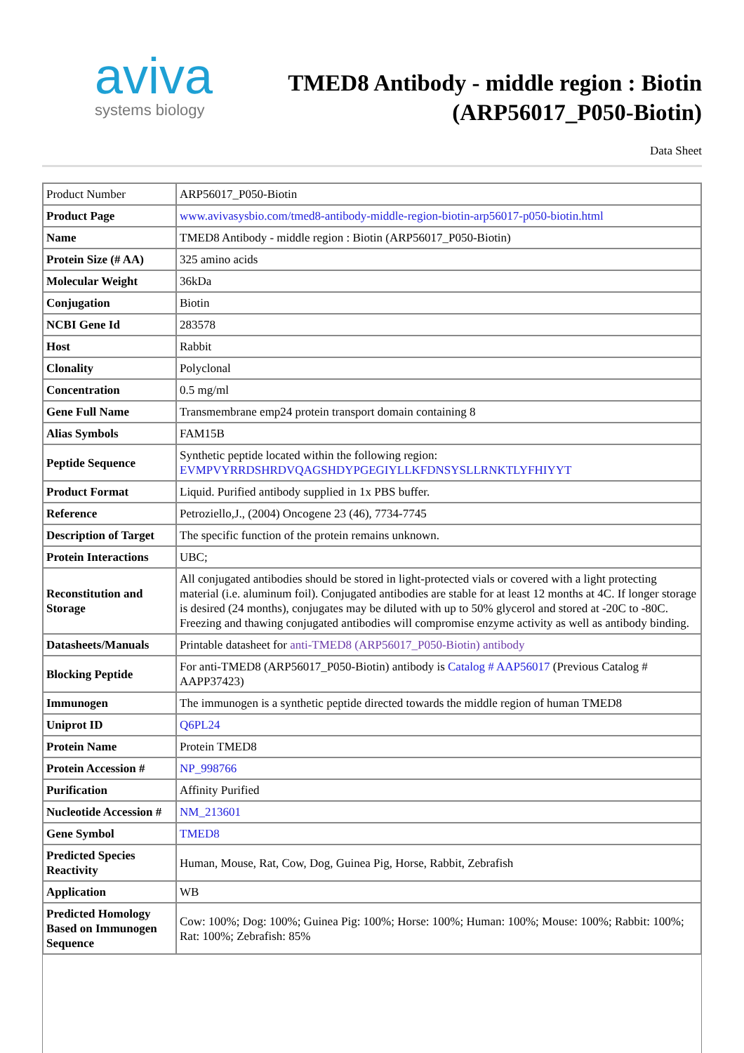aviva
systems biology
TMED8 Antibody - middle region : Biotin
(ARP56017_P050-Biotin)
Data Sheet
| Product Number | ARP56017_P050-Biotin |
| Product Page | www.avivasysbio.com/tmed8-antibody-middle-region-biotin-arp56017-p050-biotin.html |
| Name | TMED8 Antibody - middle region : Biotin (ARP56017_P050-Biotin) |
| Protein Size (# AA) | 325 amino acids |
| Molecular Weight | 36kDa |
| Conjugation | Biotin |
| NCBI Gene Id | 283578 |
| Host | Rabbit |
| Clonality | Polyclonal |
| Concentration | 0.5 mg/ml |
| Gene Full Name | Transmembrane emp24 protein transport domain containing 8 |
| Alias Symbols | FAM15B |
| Peptide Sequence | Synthetic peptide located within the following region: EVMPVYRRDSHRDVQAGSHDYPGEGIYLLKFDNSYSLLRNKTLYFHIYYT |
| Product Format | Liquid. Purified antibody supplied in 1x PBS buffer. |
| Reference | Petroziello,J., (2004) Oncogene 23 (46), 7734-7745 |
| Description of Target | The specific function of the protein remains unknown. |
| Protein Interactions | UBC; |
| Reconstitution and Storage | All conjugated antibodies should be stored in light-protected vials or covered with a light protecting material (i.e. aluminum foil). Conjugated antibodies are stable for at least 12 months at 4C. If longer storage is desired (24 months), conjugates may be diluted with up to 50% glycerol and stored at -20C to -80C. Freezing and thawing conjugated antibodies will compromise enzyme activity as well as antibody binding. |
| Datasheets/Manuals | Printable datasheet for anti-TMED8 (ARP56017_P050-Biotin) antibody |
| Blocking Peptide | For anti-TMED8 (ARP56017_P050-Biotin) antibody is Catalog # AAP56017 (Previous Catalog # AAPP37423) |
| Immunogen | The immunogen is a synthetic peptide directed towards the middle region of human TMED8 |
| Uniprot ID | Q6PL24 |
| Protein Name | Protein TMED8 |
| Protein Accession # | NP_998766 |
| Purification | Affinity Purified |
| Nucleotide Accession # | NM_213601 |
| Gene Symbol | TMED8 |
| Predicted Species Reactivity | Human, Mouse, Rat, Cow, Dog, Guinea Pig, Horse, Rabbit, Zebrafish |
| Application | WB |
| Predicted Homology Based on Immunogen Sequence | Cow: 100%; Dog: 100%; Guinea Pig: 100%; Horse: 100%; Human: 100%; Mouse: 100%; Rabbit: 100%; Rat: 100%; Zebrafish: 85% |